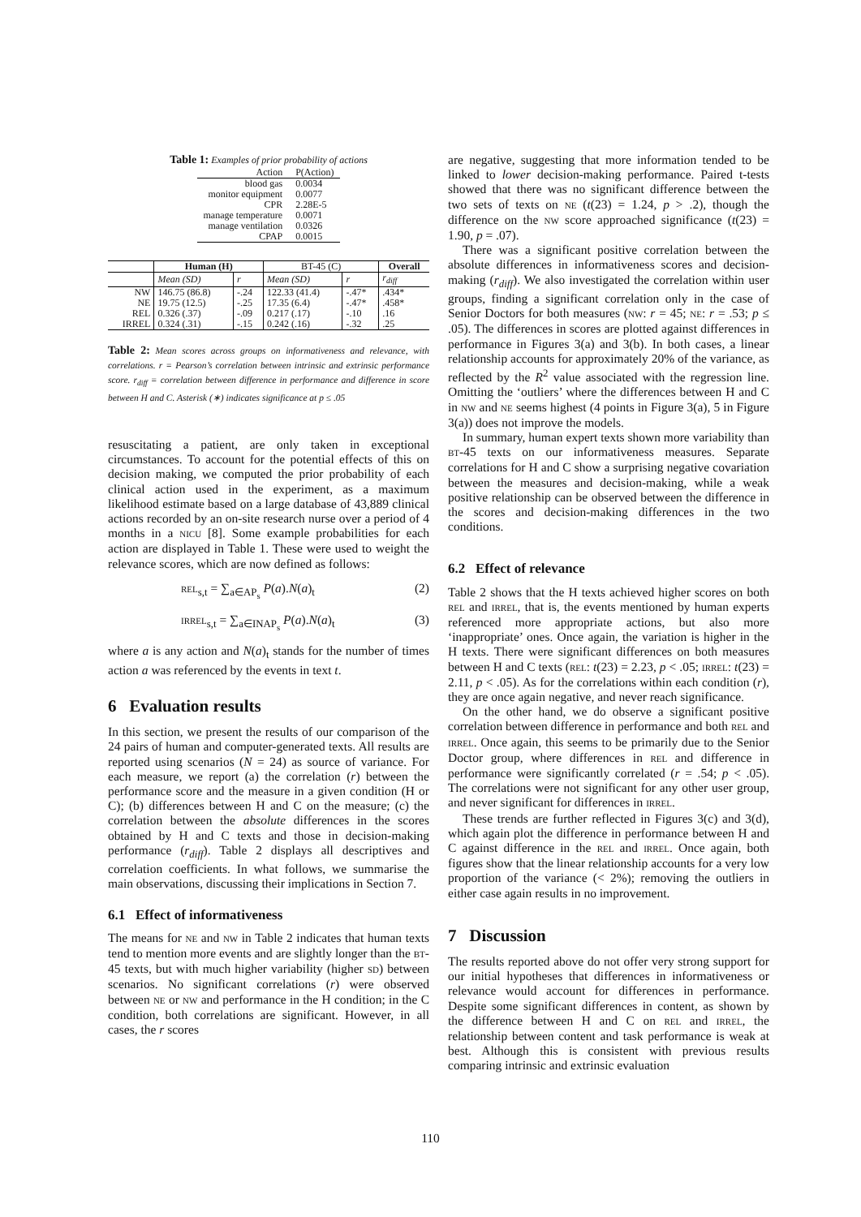Table 1: Examples of prior probability of actions
| Action | P(Action) |
| blood gas | 0.0034 |
| monitor equipment | 0.0077 |
| CPR | 2.28E-5 |
| manage temperature | 0.0071 |
| manage ventilation | 0.0326 |
| CPAP | 0.0015 |
| | Human (H) | | BT-45 (C) | | Overall |
| --- | --- | --- | --- | --- | --- |
| | Mean (SD) | r | Mean (SD) | r | r<sub>diff</sub> |
| NW | 146.75 (86.8) | -.24 | 122.33 (41.4) | -.47* | .434* |
| NE | 19.75 (12.5) | -.25 | 17.35 (6.4) | -.47* | .458* |
| REL | 0.326 (.37) | -.09 | 0.217 (.17) | -.10 | .16 |
| IRREL | 0.324 (.31) | -.15 | 0.242 (.16) | -.32 | .25 |
Table 2: Mean scores across groups on informativeness and relevance, with correlations. r = Pearson’s correlation between intrinsic and extrinsic performance score. r<sub>diff</sub> = correlation between difference in performance and difference in score between H and C. Asterisk (∗) indicates significance at p ≤ .05
resuscitating a patient, are only taken in exceptional circumstances. To account for the potential effects of this on decision making, we computed the prior probability of each clinical action used in the experiment, as a maximum likelihood estimate based on a large database of 43,889 clinical actions recorded by an on-site research nurse over a period of 4 months in a NICU [8]. Some example probabilities for each action are displayed in Table 1. These were used to weight the relevance scores, which are now defined as follows:
REL<sub>s,t</sub> = ∑<sub>a∈AP<sub>s</sub></sub> P(a).N(a)<sub>t</sub> (2)
IRREL<sub>s,t</sub> = ∑<sub>a∈INAP<sub>s</sub></sub> P(a).N(a)<sub>t</sub> (3)
where a is any action and N(a)<sub>t</sub> stands for the number of times action a was referenced by the events in text t.
6 Evaluation results
In this section, we present the results of our comparison of the 24 pairs of human and computer-generated texts. All results are reported using scenarios (N = 24) as source of variance. For each measure, we report (a) the correlation (r) between the performance score and the measure in a given condition (H or C); (b) differences between H and C on the measure; (c) the correlation between the absolute differences in the scores obtained by H and C texts and those in decision-making performance (r<sub>diff</sub>). Table 2 displays all descriptives and correlation coefficients. In what follows, we summarise the main observations, discussing their implications in Section 7.
6.1 Effect of informativeness
The means for NE and NW in Table 2 indicates that human texts tend to mention more events and are slightly longer than the BT-45 texts, but with much higher variability (higher SD) between scenarios. No significant correlations (r) were observed between NE or NW and performance in the H condition; in the C condition, both correlations are significant. However, in all cases, the r scores
are negative, suggesting that more information tended to be linked to lower decision-making performance. Paired t-tests showed that there was no significant difference between the two sets of texts on NE (t(23) = 1.24, p > .2), though the difference on the NW score approached significance (t(23) = 1.90, p = .07).
There was a significant positive correlation between the absolute differences in informativeness scores and decision-making (r<sub>diff</sub>). We also investigated the correlation within user groups, finding a significant correlation only in the case of Senior Doctors for both measures (NW: r = 45; NE: r = .53; p ≤ .05). The differences in scores are plotted against differences in performance in Figures 3(a) and 3(b). In both cases, a linear relationship accounts for approximately 20% of the variance, as reflected by the R<sup>2</sup> value associated with the regression line. Omitting the ‘outliers’ where the differences between H and C in NW and NE seems highest (4 points in Figure 3(a), 5 in Figure 3(a)) does not improve the models.
In summary, human expert texts shown more variability than BT-45 texts on our informativeness measures. Separate correlations for H and C show a surprising negative covariation between the measures and decision-making, while a weak positive relationship can be observed between the difference in the scores and decision-making differences in the two conditions.
6.2 Effect of relevance
Table 2 shows that the H texts achieved higher scores on both REL and IRREL, that is, the events mentioned by human experts referenced more appropriate actions, but also more ‘inappropriate’ ones. Once again, the variation is higher in the H texts. There were significant differences on both measures between H and C texts (REL: t(23) = 2.23, p < .05; IRREL: t(23) = 2.11, p < .05). As for the correlations within each condition (r), they are once again negative, and never reach significance.
On the other hand, we do observe a significant positive correlation between difference in performance and both REL and IRREL. Once again, this seems to be primarily due to the Senior Doctor group, where differences in REL and difference in performance were significantly correlated (r = .54; p < .05). The correlations were not significant for any other user group, and never significant for differences in IRREL.
These trends are further reflected in Figures 3(c) and 3(d), which again plot the difference in performance between H and C against difference in the REL and IRREL. Once again, both figures show that the linear relationship accounts for a very low proportion of the variance (< 2%); removing the outliers in either case again results in no improvement.
7 Discussion
The results reported above do not offer very strong support for our initial hypotheses that differences in informativeness or relevance would account for differences in performance. Despite some significant differences in content, as shown by the difference between H and C on REL and IRREL, the relationship between content and task performance is weak at best. Although this is consistent with previous results comparing intrinsic and extrinsic evaluation
110